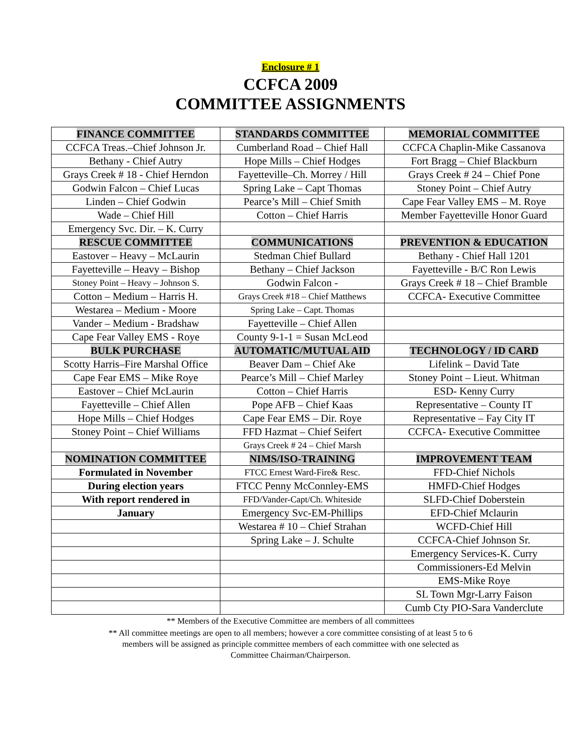Enclosure # 1
CCFCA 2009
COMMITTEE ASSIGNMENTS
| FINANCE COMMITTEE | STANDARDS COMMITTEE | MEMORIAL COMMITTEE |
| --- | --- | --- |
| CCFCA Treas.–Chief Johnson Jr. | Cumberland Road – Chief Hall | CCFCA Chaplin-Mike Cassanova |
| Bethany - Chief Autry | Hope Mills – Chief Hodges | Fort Bragg – Chief Blackburn |
| Grays Creek # 18 - Chief Herndon | Fayetteville–Ch. Morrey / Hill | Grays Creek # 24 – Chief Pone |
| Godwin Falcon – Chief Lucas | Spring Lake – Capt Thomas | Stoney Point – Chief Autry |
| Linden – Chief Godwin | Pearce’s Mill – Chief Smith | Cape Fear Valley EMS – M. Roye |
| Wade – Chief Hill | Cotton – Chief Harris | Member Fayetteville Honor Guard |
| Emergency Svc. Dir. – K. Curry | | |
| RESCUE COMMITTEE | COMMUNICATIONS | PREVENTION & EDUCATION |
| Eastover – Heavy – McLaurin | Stedman Chief Bullard | Bethany - Chief Hall 1201 |
| Fayetteville – Heavy – Bishop | Bethany – Chief Jackson | Fayetteville - B/C Ron Lewis |
| Stoney Point – Heavy – Johnson S. | Godwin Falcon - | Grays Creek # 18 – Chief Bramble |
| Cotton – Medium – Harris H. | Grays Creek #18 – Chief Matthews | CCFCA- Executive Committee |
| Westarea – Medium - Moore | Spring Lake – Capt. Thomas | |
| Vander – Medium - Bradshaw | Fayetteville – Chief Allen | |
| Cape Fear Valley EMS - Roye | County 9-1-1 = Susan McLeod | |
| BULK PURCHASE | AUTOMATIC/MUTUAL AID | TECHNOLOGY / ID CARD |
| Scotty Harris–Fire Marshal Office | Beaver Dam – Chief Ake | Lifelink – David Tate |
| Cape Fear EMS – Mike Roye | Pearce’s Mill – Chief Marley | Stoney Point – Lieut. Whitman |
| Eastover – Chief McLaurin | Cotton – Chief Harris | ESD- Kenny Curry |
| Fayetteville – Chief Allen | Pope AFB – Chief Kaas | Representative – County IT |
| Hope Mills – Chief Hodges | Cape Fear EMS – Dir. Roye | Representative – Fay City IT |
| Stoney Point – Chief Williams | FFD Hazmat – Chief Seifert | CCFCA- Executive Committee |
| | Grays Creek # 24 – Chief Marsh | |
| NOMINATION COMMITTEE | NIMS/ISO-TRAINING | IMPROVEMENT TEAM |
| Formulated in November | FTCC Ernest Ward-Fire& Resc. | FFD-Chief Nichols |
| During election years | FTCC Penny McConnley-EMS | HMFD-Chief Hodges |
| With report rendered in | FFD/Vander-Capt/Ch. Whiteside | SLFD-Chief Doberstein |
| January | Emergency Svc-EM-Phillips | EFD-Chief Mclaurin |
| | Westarea # 10 – Chief Strahan | WCFD-Chief Hill |
| | Spring Lake – J. Schulte | CCFCA-Chief Johnson Sr. |
| | | Emergency Services-K. Curry |
| | | Commissioners-Ed Melvin |
| | | EMS-Mike Roye |
| | | SL Town Mgr-Larry Faison |
| | | Cumb Cty PIO-Sara Vanderclute |
** Members of the Executive Committee are members of all committees
** All committee meetings are open to all members; however a core committee consisting of at least 5 to 6
members will be assigned as principle committee members of each committee with one selected as
Committee Chairman/Chairperson.